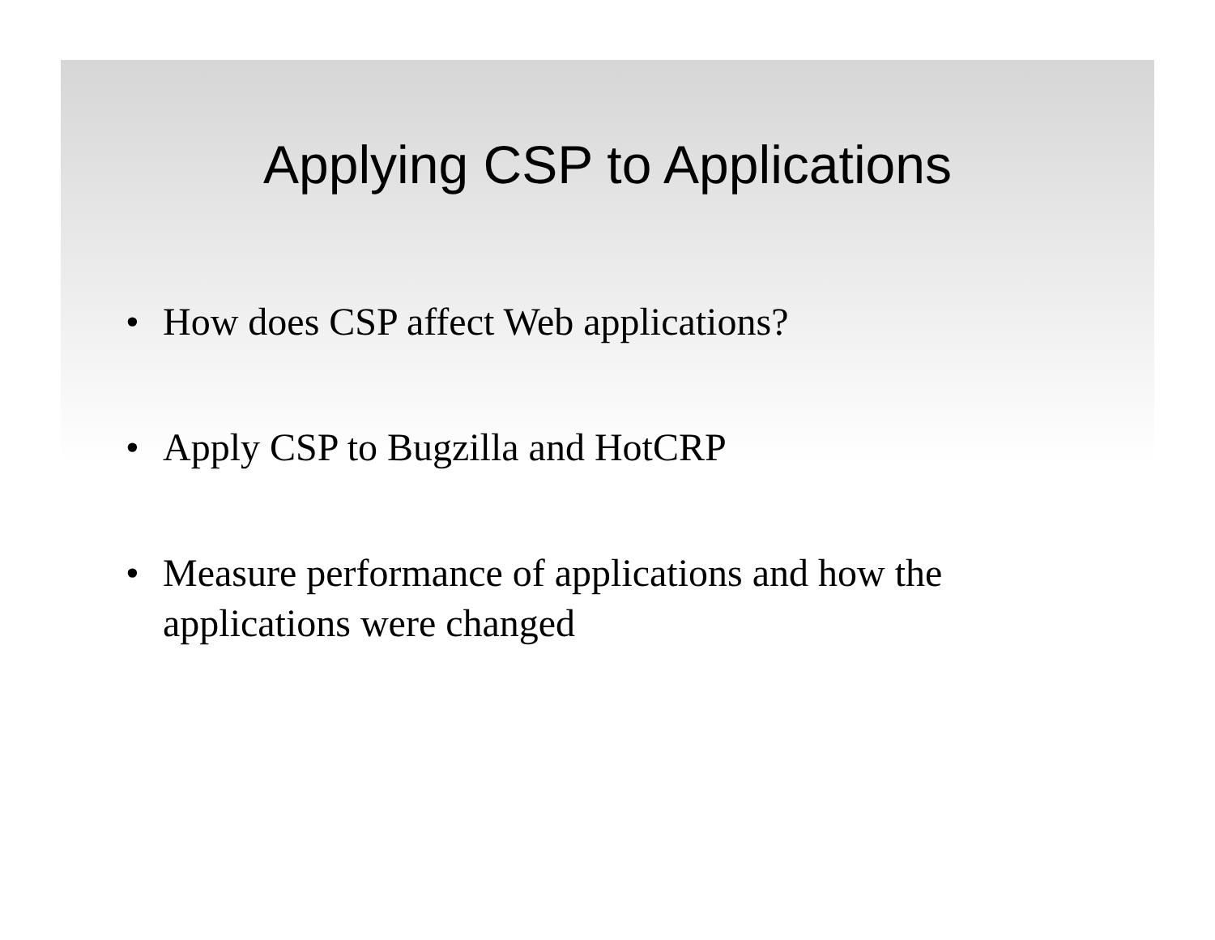Applying CSP to Applications
• How does CSP affect Web applications?
• Apply CSP to Bugzilla and HotCRP
• Measure performance of applications and how the applications were changed